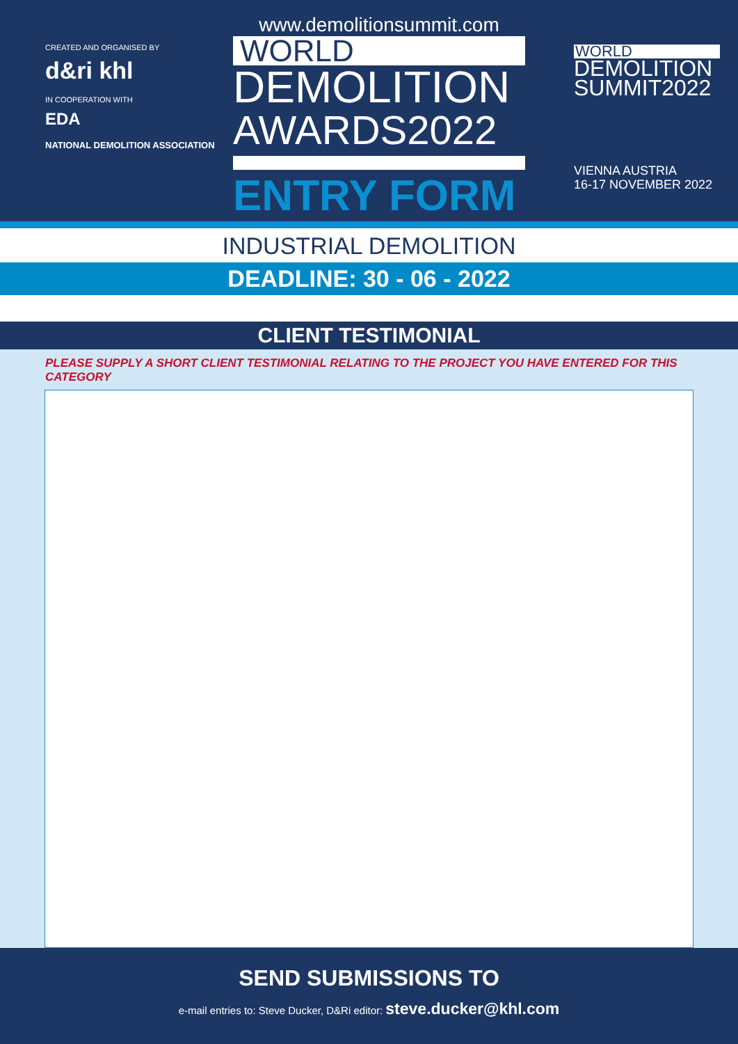CREATED AND ORGANISED BY
d&ri khl
IN COOPERATION WITH
EDA
NATIONAL DEMOLITION ASSOCIATION
www.demolitionsummit.com
WORLD
DEMOLITION
AWARDS2022
ENTRY FORM
WORLD
DEMOLITION
SUMMIT2022
VIENNA AUSTRIA
16-17 NOVEMBER 2022
INDUSTRIAL DEMOLITION
DEADLINE: 30 - 06 - 2022
CLIENT TESTIMONIAL
PLEASE SUPPLY A SHORT CLIENT TESTIMONIAL RELATING TO THE PROJECT YOU HAVE ENTERED FOR THIS CATEGORY
SEND SUBMISSIONS TO
e-mail entries to: Steve Ducker, D&Ri editor: steve.ducker@khl.com